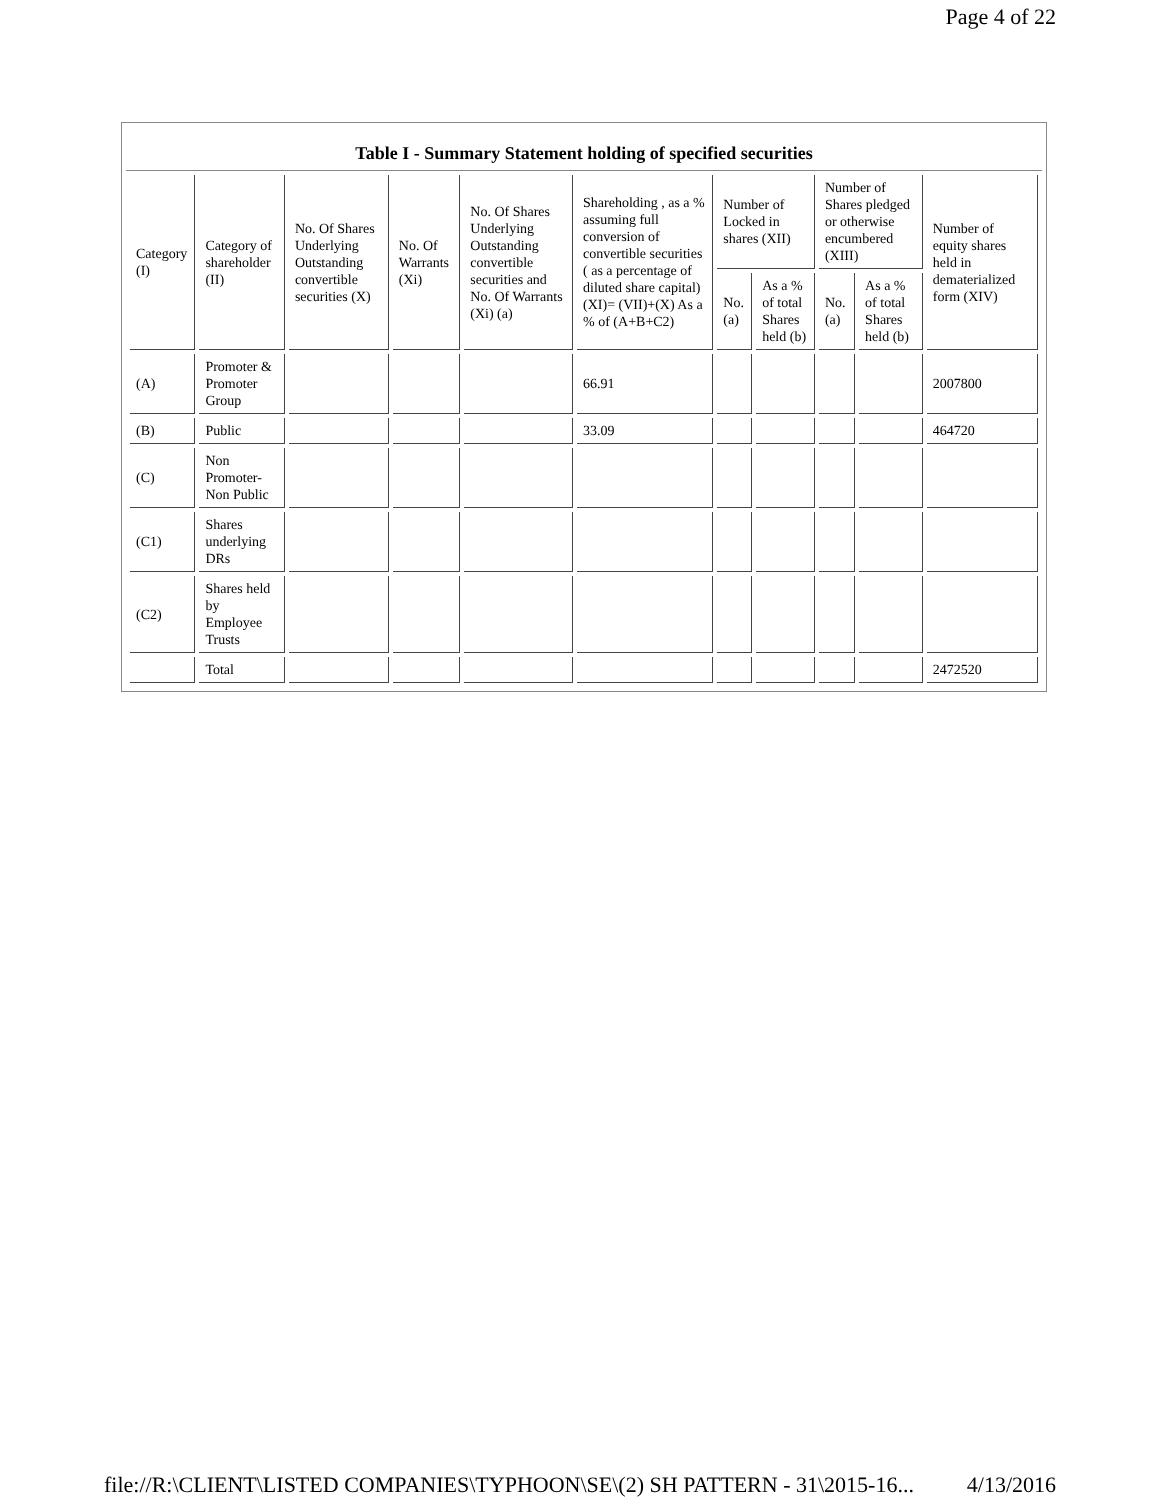Page 4 of 22
Table I - Summary Statement holding of specified securities
| Category (I) | Category of shareholder (II) | No. Of Shares Underlying Outstanding convertible securities (X) | No. Of Warrants (Xi) | No. Of Shares Underlying Outstanding convertible securities and No. Of Warrants (Xi) (a) | Shareholding , as a % assuming full conversion of convertible securities ( as a percentage of diluted share capital) (XI)= (VII)+(X) As a % of (A+B+C2) | Number of Locked in shares (XII) | | Number of Shares pledged or otherwise encumbered (XIII) | | Number of equity shares held in dematerialized form (XIV) |
| --- | --- | --- | --- | --- | --- | --- | --- | --- | --- | --- |
| | | | | | | No. (a) | As a % of total Shares held (b) | No. (a) | As a % of total Shares held (b) | |
| (A) | Promoter & Promoter Group | | | | 66.91 | | | | | 2007800 |
| (B) | Public | | | | 33.09 | | | | | 464720 |
| (C) | Non Promoter- Non Public | | | | | | | | | |
| (C1) | Shares underlying DRs | | | | | | | | | |
| (C2) | Shares held by Employee Trusts | | | | | | | | | |
| | Total | | | | | | | | | 2472520 |
file://R:\CLIENT\LISTED COMPANIES\TYPHOON\SE\(2) SH PATTERN - 31\2015-16... 4/13/2016